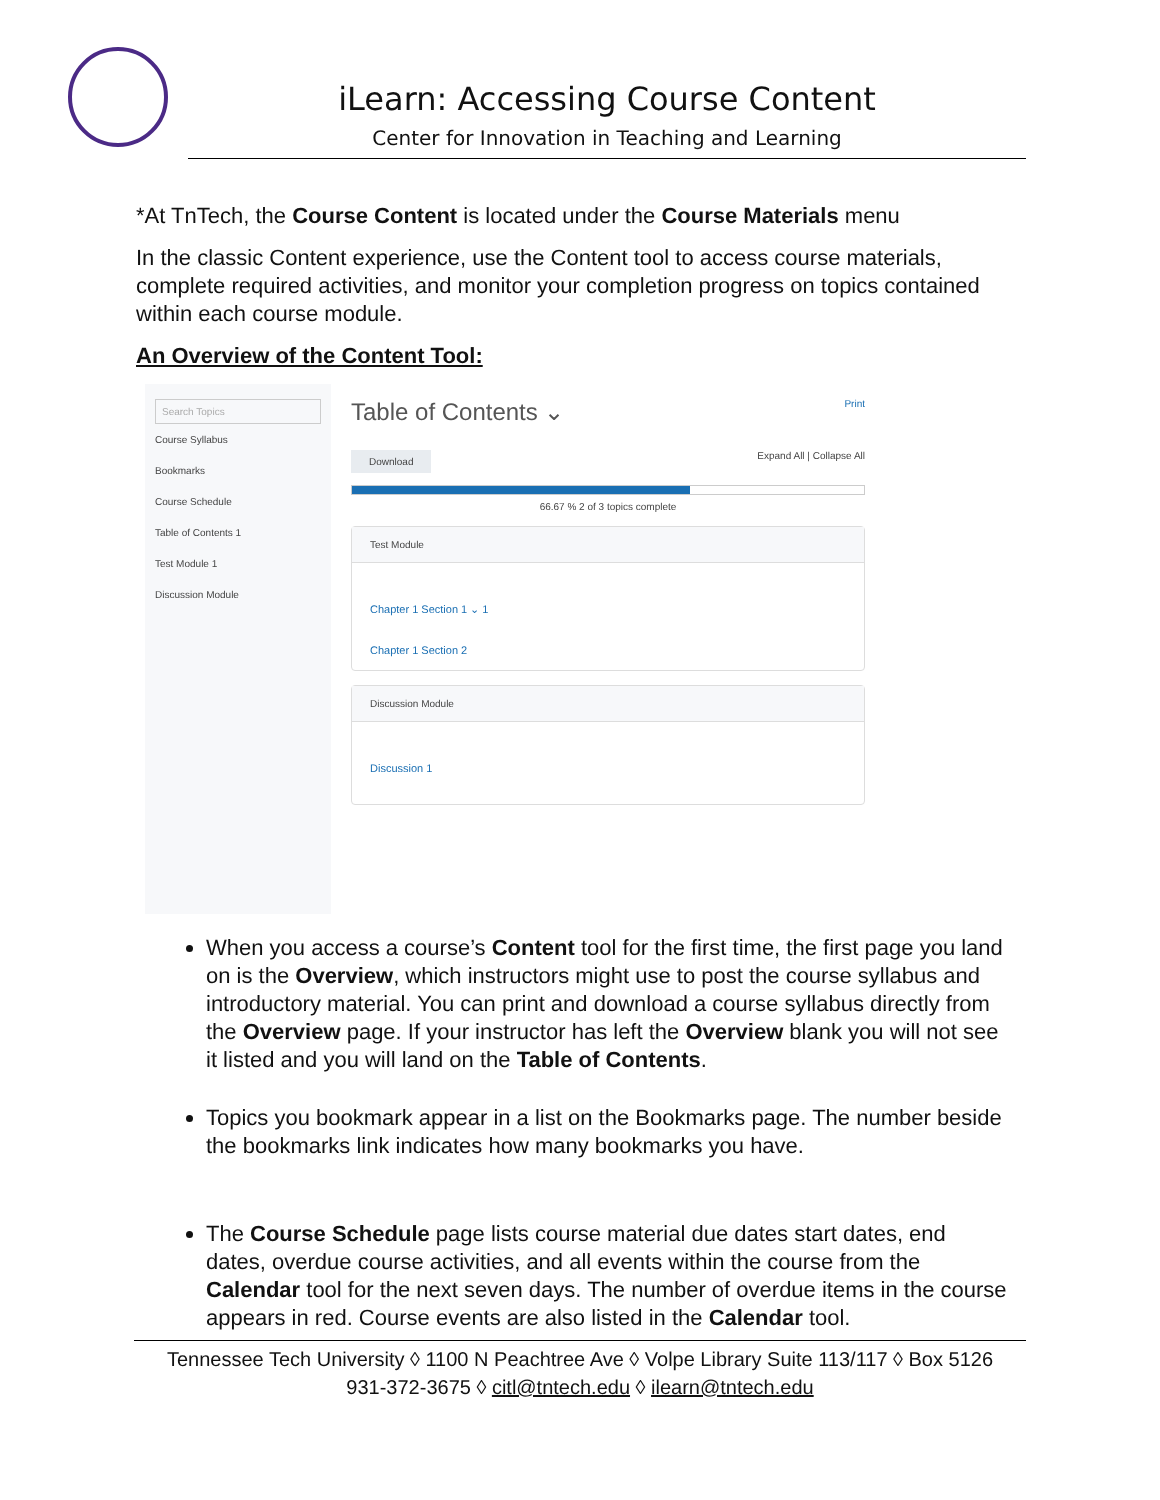iLearn: Accessing Course Content
Center for Innovation in Teaching and Learning
*At TnTech, the Course Content is located under the Course Materials menu
In the classic Content experience, use the Content tool to access course materials, complete required activities, and monitor your completion progress on topics contained within each course module.
An Overview of the Content Tool:
Search Topics
Course Syllabus
Bookmarks
Course Schedule
Table of Contents 1
Test Module 1
Discussion Module
Table of Contents ⌄ Print
Download Expand All | Collapse All
66.67 % 2 of 3 topics complete
Test Module
Chapter 1 Section 1 ⌄ 1
Chapter 1 Section 2
Discussion Module
Discussion 1
When you access a course’s Content tool for the first time, the first page you land on is the Overview, which instructors might use to post the course syllabus and introductory material. You can print and download a course syllabus directly from the Overview page. If your instructor has left the Overview blank you will not see it listed and you will land on the Table of Contents.
Topics you bookmark appear in a list on the Bookmarks page. The number beside the bookmarks link indicates how many bookmarks you have.
The Course Schedule page lists course material due dates start dates, end dates, overdue course activities, and all events within the course from the Calendar tool for the next seven days. The number of overdue items in the course appears in red. Course events are also listed in the Calendar tool.
Tennessee Tech University ◊ 1100 N Peachtree Ave ◊ Volpe Library Suite 113/117 ◊ Box 5126
931-372-3675 ◊ citl@tntech.edu ◊ ilearn@tntech.edu